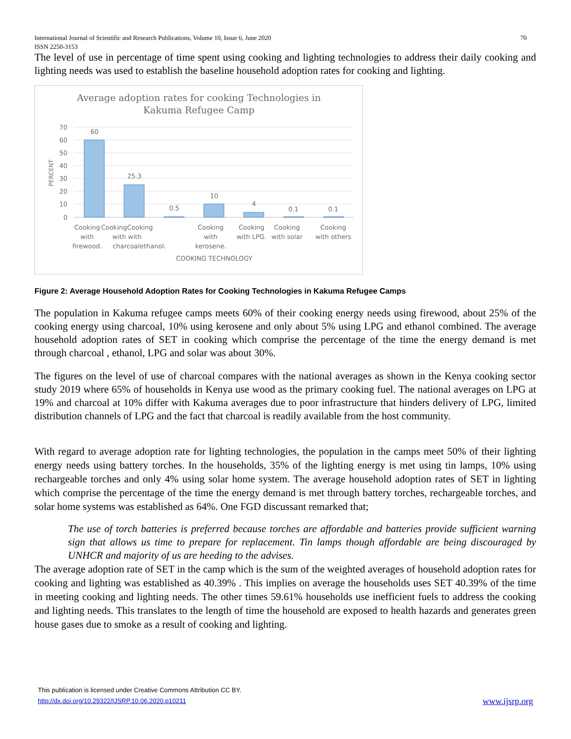70 International Journal of Scientific and Research Publications, Volume 10, Issue 6, June 2020
ISSN 2250-3153
The level of use in percentage of time spent using cooking and lighting technologies to address their daily cooking and lighting needs was used to establish the baseline household adoption rates for cooking and lighting.
Average adoption rates for cooking Technologies in
Kakuma Refugee Camp
70
60
50
40
30
20
10
0
PERCENT
60
25.3
0.5
10
4
0.1
0.1
Cooking
with
firewood.
CookingCooking
with with
charcoalethanol.
Cooking
with
kerosene.
Cooking
with LPG.
Cooking
with solar
Cooking
with others
COOKING TECHNOLOGY
Figure 2: Average Household Adoption Rates for Cooking Technologies in Kakuma Refugee Camps
The population in Kakuma refugee camps meets 60% of their cooking energy needs using firewood, about 25% of the cooking energy using charcoal, 10% using kerosene and only about 5% using LPG and ethanol combined. The average household adoption rates of SET in cooking which comprise the percentage of the time the energy demand is met through charcoal , ethanol, LPG and solar was about 30%.
The figures on the level of use of charcoal compares with the national averages as shown in the Kenya cooking sector study 2019 where 65% of households in Kenya use wood as the primary cooking fuel. The national averages on LPG at 19% and charcoal at 10% differ with Kakuma averages due to poor infrastructure that hinders delivery of LPG, limited distribution channels of LPG and the fact that charcoal is readily available from the host community.
With regard to average adoption rate for lighting technologies, the population in the camps meet 50% of their lighting energy needs using battery torches. In the households, 35% of the lighting energy is met using tin lamps, 10% using rechargeable torches and only 4% using solar home system. The average household adoption rates of SET in lighting which comprise the percentage of the time the energy demand is met through battery torches, rechargeable torches, and solar home systems was established as 64%. One FGD discussant remarked that;
The use of torch batteries is preferred because torches are affordable and batteries provide sufficient warning sign that allows us time to prepare for replacement. Tin lamps though affordable are being discouraged by UNHCR and majority of us are heeding to the advises.
The average adoption rate of SET in the camp which is the sum of the weighted averages of household adoption rates for cooking and lighting was established as 40.39% . This implies on average the households uses SET 40.39% of the time in meeting cooking and lighting needs. The other times 59.61% households use inefficient fuels to address the cooking and lighting needs. This translates to the length of time the household are exposed to health hazards and generates green house gases due to smoke as a result of cooking and lighting.
This publication is licensed under Creative Commons Attribution CC BY.
http://dx.doi.org/10.29322/IJSRP.10.06.2020.p10211 www.ijsrp.org